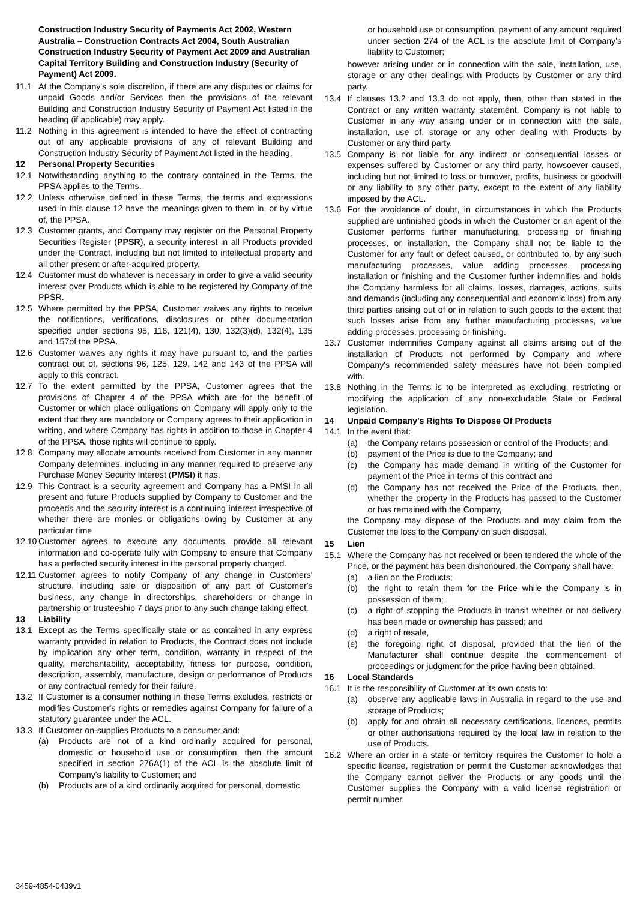Construction Industry Security of Payments Act 2002, Western Australia – Construction Contracts Act 2004, South Australian Construction Industry Security of Payment Act 2009 and Australian Capital Territory Building and Construction Industry (Security of Payment) Act 2009.
11.1 At the Company's sole discretion, if there are any disputes or claims for unpaid Goods and/or Services then the provisions of the relevant Building and Construction Industry Security of Payment Act listed in the heading (if applicable) may apply.
11.2 Nothing in this agreement is intended to have the effect of contracting out of any applicable provisions of any of relevant Building and Construction Industry Security of Payment Act listed in the heading.
12 Personal Property Securities
12.1 Notwithstanding anything to the contrary contained in the Terms, the PPSA applies to the Terms.
12.2 Unless otherwise defined in these Terms, the terms and expressions used in this clause 12 have the meanings given to them in, or by virtue of, the PPSA.
12.3 Customer grants, and Company may register on the Personal Property Securities Register (PPSR), a security interest in all Products provided under the Contract, including but not limited to intellectual property and all other present or after-acquired property.
12.4 Customer must do whatever is necessary in order to give a valid security interest over Products which is able to be registered by Company of the PPSR.
12.5 Where permitted by the PPSA, Customer waives any rights to receive the notifications, verifications, disclosures or other documentation specified under sections 95, 118, 121(4), 130, 132(3)(d), 132(4), 135 and 157of the PPSA.
12.6 Customer waives any rights it may have pursuant to, and the parties contract out of, sections 96, 125, 129, 142 and 143 of the PPSA will apply to this contract.
12.7 To the extent permitted by the PPSA, Customer agrees that the provisions of Chapter 4 of the PPSA which are for the benefit of Customer or which place obligations on Company will apply only to the extent that they are mandatory or Company agrees to their application in writing, and where Company has rights in addition to those in Chapter 4 of the PPSA, those rights will continue to apply.
12.8 Company may allocate amounts received from Customer in any manner Company determines, including in any manner required to preserve any Purchase Money Security Interest (PMSI) it has.
12.9 This Contract is a security agreement and Company has a PMSI in all present and future Products supplied by Company to Customer and the proceeds and the security interest is a continuing interest irrespective of whether there are monies or obligations owing by Customer at any particular time
12.10 Customer agrees to execute any documents, provide all relevant information and co-operate fully with Company to ensure that Company has a perfected security interest in the personal property charged.
12.11 Customer agrees to notify Company of any change in Customers' structure, including sale or disposition of any part of Customer's business, any change in directorships, shareholders or change in partnership or trusteeship 7 days prior to any such change taking effect.
13 Liability
13.1 Except as the Terms specifically state or as contained in any express warranty provided in relation to Products, the Contract does not include by implication any other term, condition, warranty in respect of the quality, merchantability, acceptability, fitness for purpose, condition, description, assembly, manufacture, design or performance of Products or any contractual remedy for their failure.
13.2 If Customer is a consumer nothing in these Terms excludes, restricts or modifies Customer's rights or remedies against Company for failure of a statutory guarantee under the ACL.
13.3 If Customer on-supplies Products to a consumer and:
(a) Products are not of a kind ordinarily acquired for personal, domestic or household use or consumption, then the amount specified in section 276A(1) of the ACL is the absolute limit of Company's liability to Customer; and
(b) Products are of a kind ordinarily acquired for personal, domestic
or household use or consumption, payment of any amount required under section 274 of the ACL is the absolute limit of Company's liability to Customer;
however arising under or in connection with the sale, installation, use, storage or any other dealings with Products by Customer or any third party.
13.4 If clauses 13.2 and 13.3 do not apply, then, other than stated in the Contract or any written warranty statement, Company is not liable to Customer in any way arising under or in connection with the sale, installation, use of, storage or any other dealing with Products by Customer or any third party.
13.5 Company is not liable for any indirect or consequential losses or expenses suffered by Customer or any third party, howsoever caused, including but not limited to loss or turnover, profits, business or goodwill or any liability to any other party, except to the extent of any liability imposed by the ACL.
13.6 For the avoidance of doubt, in circumstances in which the Products supplied are unfinished goods in which the Customer or an agent of the Customer performs further manufacturing, processing or finishing processes, or installation, the Company shall not be liable to the Customer for any fault or defect caused, or contributed to, by any such manufacturing processes, value adding processes, processing installation or finishing and the Customer further indemnifies and holds the Company harmless for all claims, losses, damages, actions, suits and demands (including any consequential and economic loss) from any third parties arising out of or in relation to such goods to the extent that such losses arise from any further manufacturing processes, value adding processes, processing or finishing.
13.7 Customer indemnifies Company against all claims arising out of the installation of Products not performed by Company and where Company's recommended safety measures have not been complied with.
13.8 Nothing in the Terms is to be interpreted as excluding, restricting or modifying the application of any non-excludable State or Federal legislation.
14 Unpaid Company's Rights To Dispose Of Products
14.1 In the event that:
(a) the Company retains possession or control of the Products; and
(b) payment of the Price is due to the Company; and
(c) the Company has made demand in writing of the Customer for payment of the Price in terms of this contract and
(d) the Company has not received the Price of the Products, then, whether the property in the Products has passed to the Customer or has remained with the Company,
the Company may dispose of the Products and may claim from the Customer the loss to the Company on such disposal.
15 Lien
15.1 Where the Company has not received or been tendered the whole of the Price, or the payment has been dishonoured, the Company shall have:
(a) a lien on the Products;
(b) the right to retain them for the Price while the Company is in possession of them;
(c) a right of stopping the Products in transit whether or not delivery has been made or ownership has passed; and
(d) a right of resale,
(e) the foregoing right of disposal, provided that the lien of the Manufacturer shall continue despite the commencement of proceedings or judgment for the price having been obtained.
16 Local Standards
16.1 It is the responsibility of Customer at its own costs to:
(a) observe any applicable laws in Australia in regard to the use and storage of Products;
(b) apply for and obtain all necessary certifications, licences, permits or other authorisations required by the local law in relation to the use of Products.
16.2 Where an order in a state or territory requires the Customer to hold a specific license, registration or permit the Customer acknowledges that the Company cannot deliver the Products or any goods until the Customer supplies the Company with a valid license registration or permit number.
3459-4854-0439v1